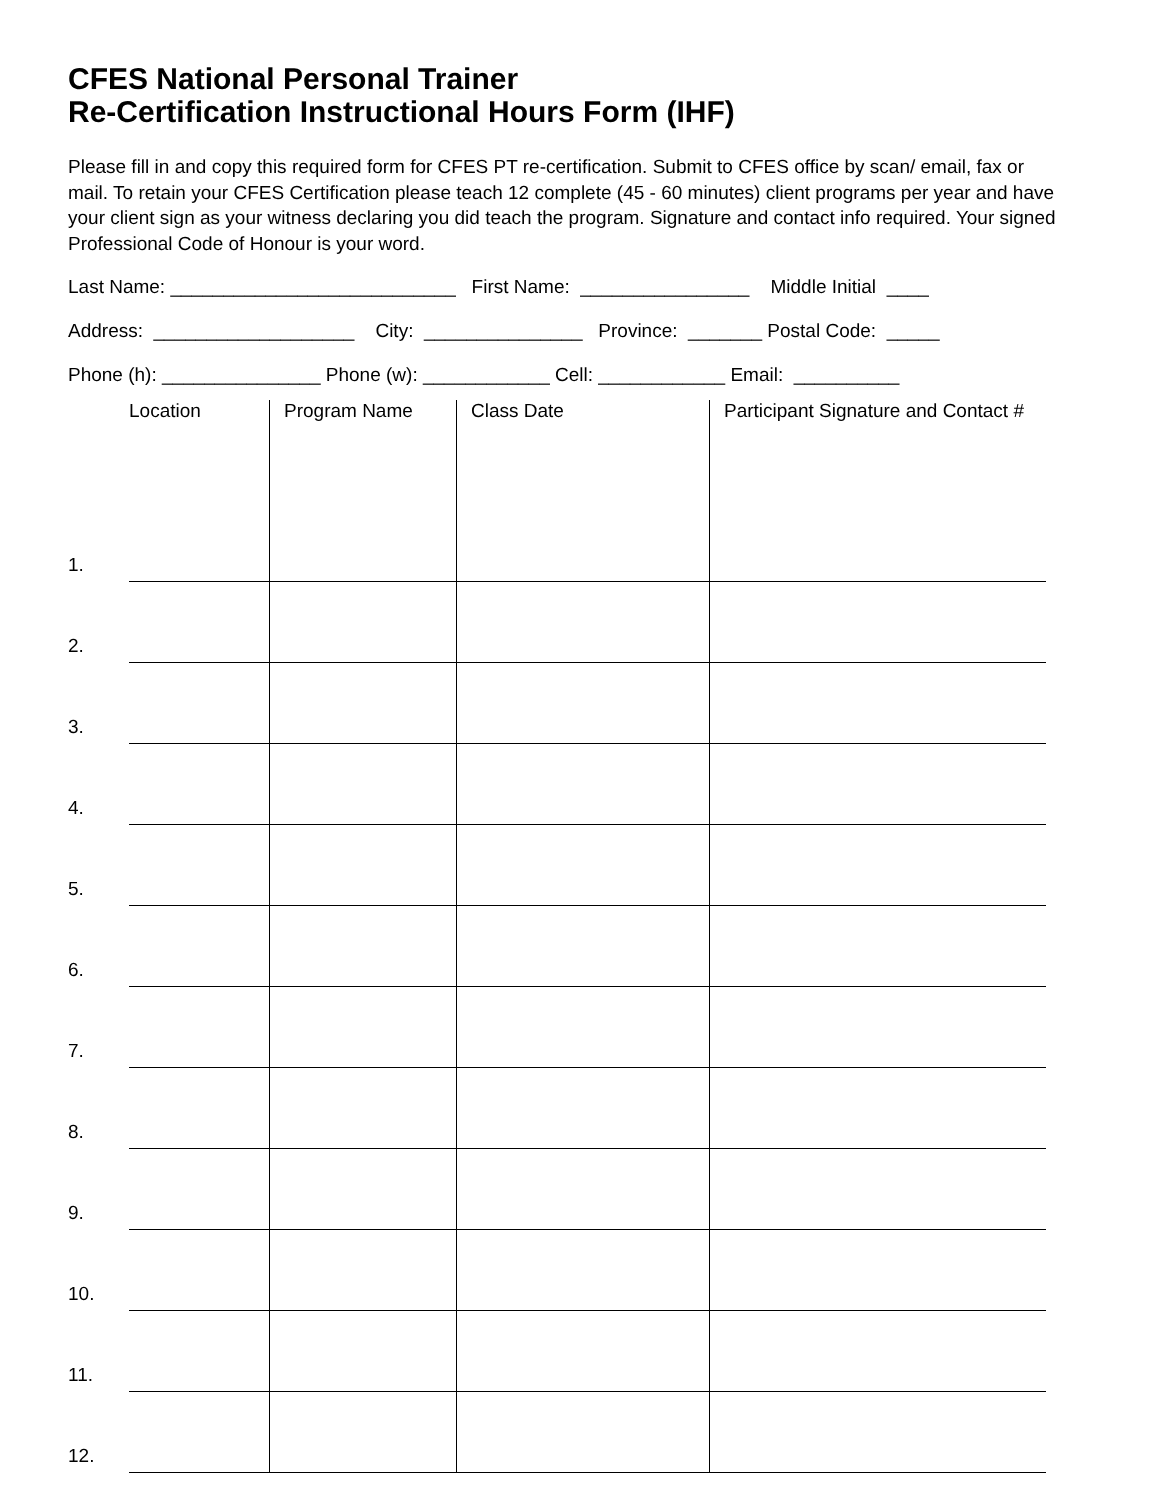CFES National Personal Trainer
Re-Certification Instructional Hours Form (IHF)
Please fill in and copy this required form for CFES PT re-certification. Submit to CFES office by scan/ email, fax or mail. To retain your CFES Certification please teach 12 complete (45 - 60 minutes) client programs per year and have your client sign as your witness declaring you did teach the program. Signature and contact info required. Your signed Professional Code of Honour is your word.
Last Name: ___________________________ First Name: ________________ Middle Initial ____
Address: ___________________ City: _______________ Province: _______ Postal Code: _____
Phone (h): _______________ Phone (w): ____________ Cell: ____________ Email: __________
| | Location | Program Name | Class Date | Participant Signature and Contact # |
| --- | --- | --- | --- | --- |
| 1. | | | | |
| 2. | | | | |
| 3. | | | | |
| 4. | | | | |
| 5. | | | | |
| 6. | | | | |
| 7. | | | | |
| 8. | | | | |
| 9. | | | | |
| 10. | | | | |
| 11. | | | | |
| 12. | | | | |